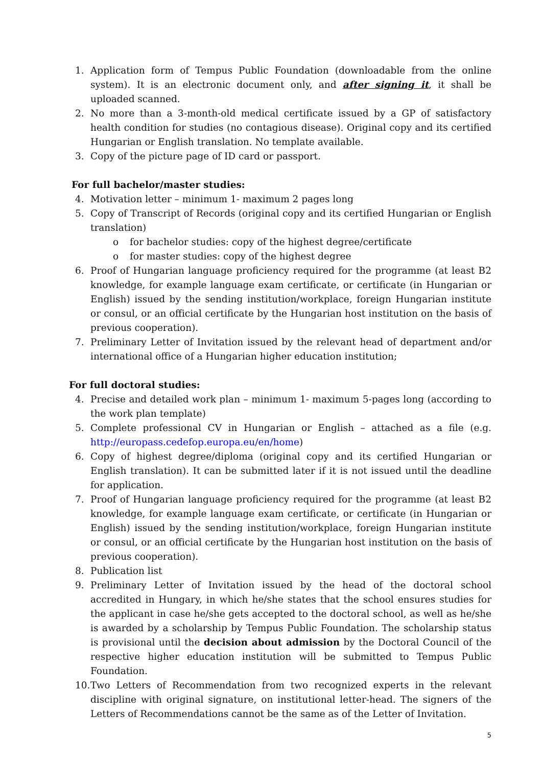1. Application form of Tempus Public Foundation (downloadable from the online system). It is an electronic document only, and after signing it, it shall be uploaded scanned.
2. No more than a 3-month-old medical certificate issued by a GP of satisfactory health condition for studies (no contagious disease). Original copy and its certified Hungarian or English translation. No template available.
3. Copy of the picture page of ID card or passport.
For full bachelor/master studies:
4. Motivation letter – minimum 1- maximum 2 pages long
5. Copy of Transcript of Records (original copy and its certified Hungarian or English translation)
o for bachelor studies: copy of the highest degree/certificate
o for master studies: copy of the highest degree
6. Proof of Hungarian language proficiency required for the programme (at least B2 knowledge, for example language exam certificate, or certificate (in Hungarian or English) issued by the sending institution/workplace, foreign Hungarian institute or consul, or an official certificate by the Hungarian host institution on the basis of previous cooperation).
7. Preliminary Letter of Invitation issued by the relevant head of department and/or international office of a Hungarian higher education institution;
For full doctoral studies:
4. Precise and detailed work plan – minimum 1- maximum 5-pages long (according to the work plan template)
5. Complete professional CV in Hungarian or English – attached as a file (e.g. http://europass.cedefop.europa.eu/en/home)
6. Copy of highest degree/diploma (original copy and its certified Hungarian or English translation). It can be submitted later if it is not issued until the deadline for application.
7. Proof of Hungarian language proficiency required for the programme (at least B2 knowledge, for example language exam certificate, or certificate (in Hungarian or English) issued by the sending institution/workplace, foreign Hungarian institute or consul, or an official certificate by the Hungarian host institution on the basis of previous cooperation).
8. Publication list
9. Preliminary Letter of Invitation issued by the head of the doctoral school accredited in Hungary, in which he/she states that the school ensures studies for the applicant in case he/she gets accepted to the doctoral school, as well as he/she is awarded by a scholarship by Tempus Public Foundation. The scholarship status is provisional until the decision about admission by the Doctoral Council of the respective higher education institution will be submitted to Tempus Public Foundation.
10. Two Letters of Recommendation from two recognized experts in the relevant discipline with original signature, on institutional letter-head. The signers of the Letters of Recommendations cannot be the same as of the Letter of Invitation.
5